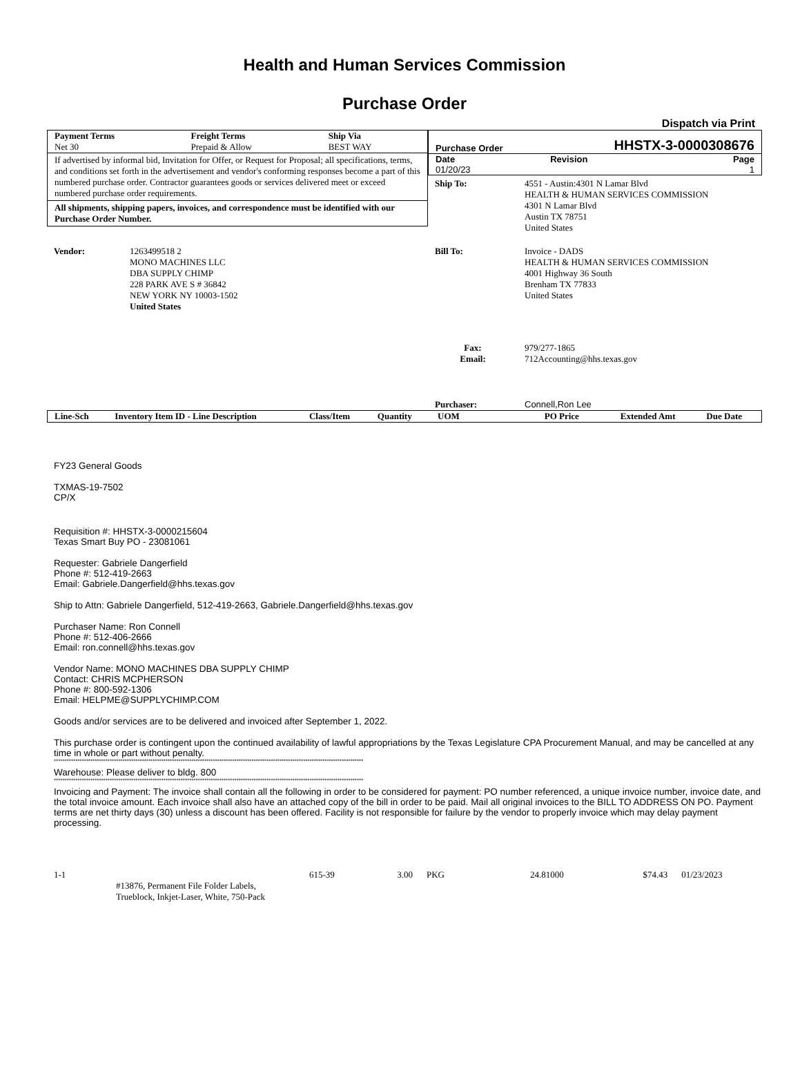Health and Human Services Commission
Purchase Order
Dispatch via Print
| Payment Terms | Freight Terms | Ship Via |
| --- | --- | --- |
| Net 30 | Prepaid & Allow | BEST WAY |
If advertised by informal bid, Invitation for Offer, or Request for Proposal; all specifications, terms, and conditions set forth in the advertisement and vendor's conforming responses become a part of this numbered purchase order. Contractor guarantees goods or services delivered meet or exceed numbered purchase order requirements.
All shipments, shipping papers, invoices, and correspondence must be identified with our Purchase Order Number.
| Purchase Order | HHSTX-3-0000308676 | |
| Date | Revision | Page |
| 01/20/23 | | 1 |
| Ship To: | 4551 - Austin:4301 N Lamar Blvd HEALTH & HUMAN SERVICES COMMISSION 4301 N Lamar Blvd Austin TX 78751 United States |
| Vendor: | 1263499518 2 MONO MACHINES LLC DBA SUPPLY CHIMP 228 PARK AVE S # 36842 NEW YORK NY 10003-1502 United States |
| Bill To: | Invoice - DADS HEALTH & HUMAN SERVICES COMMISSION 4001 Highway 36 South Brenham TX 77833 United States |
| Fax: Email: | 979/277-1865 712Accounting@hhs.texas.gov |
| Purchaser: | Connell,Ron Lee |
| Line-Sch | Inventory Item ID - Line Description | Class/Item | Quantity | UOM | PO Price | Extended Amt | Due Date |
| --- | --- | --- | --- | --- | --- | --- | --- |
FY23 General Goods
TXMAS-19-7502
CP/X
Requisition #: HHSTX-3-0000215604
Texas Smart Buy PO - 23081061
Requester: Gabriele Dangerfield
Phone #: 512-419-2663
Email: Gabriele.Dangerfield@hhs.texas.gov
Ship to Attn: Gabriele Dangerfield, 512-419-2663, Gabriele.Dangerfield@hhs.texas.gov
Purchaser Name: Ron Connell
Phone #: 512-406-2666
Email: ron.connell@hhs.texas.gov
Vendor Name: MONO MACHINES DBA SUPPLY CHIMP
Contact: CHRIS MCPHERSON
Phone #: 800-592-1306
Email: HELPME@SUPPLYCHIMP.COM
Goods and/or services are to be delivered and invoiced after September 1, 2022.
This purchase order is contingent upon the continued availability of lawful appropriations by the Texas Legislature CPA Procurement Manual, and may be cancelled at any time in whole or part without penalty.
************************************************************************************************************************************************
Warehouse: Please deliver to bldg. 800
************************************************************************************************************************************************
Invoicing and Payment: The invoice shall contain all the following in order to be considered for payment: PO number referenced, a unique invoice number, invoice date, and the total invoice amount. Each invoice shall also have an attached copy of the bill in order to be paid. Mail all original invoices to the BILL TO ADDRESS ON PO. Payment terms are net thirty days (30) unless a discount has been offered. Facility is not responsible for failure by the vendor to properly invoice which may delay payment processing.
| 1-1 | #13876, Permanent File Folder Labels, Trueblock, Inkjet-Laser, White, 750-Pack | 615-39 | 3.00 | PKG | 24.81000 | $74.43 | 01/23/2023 |